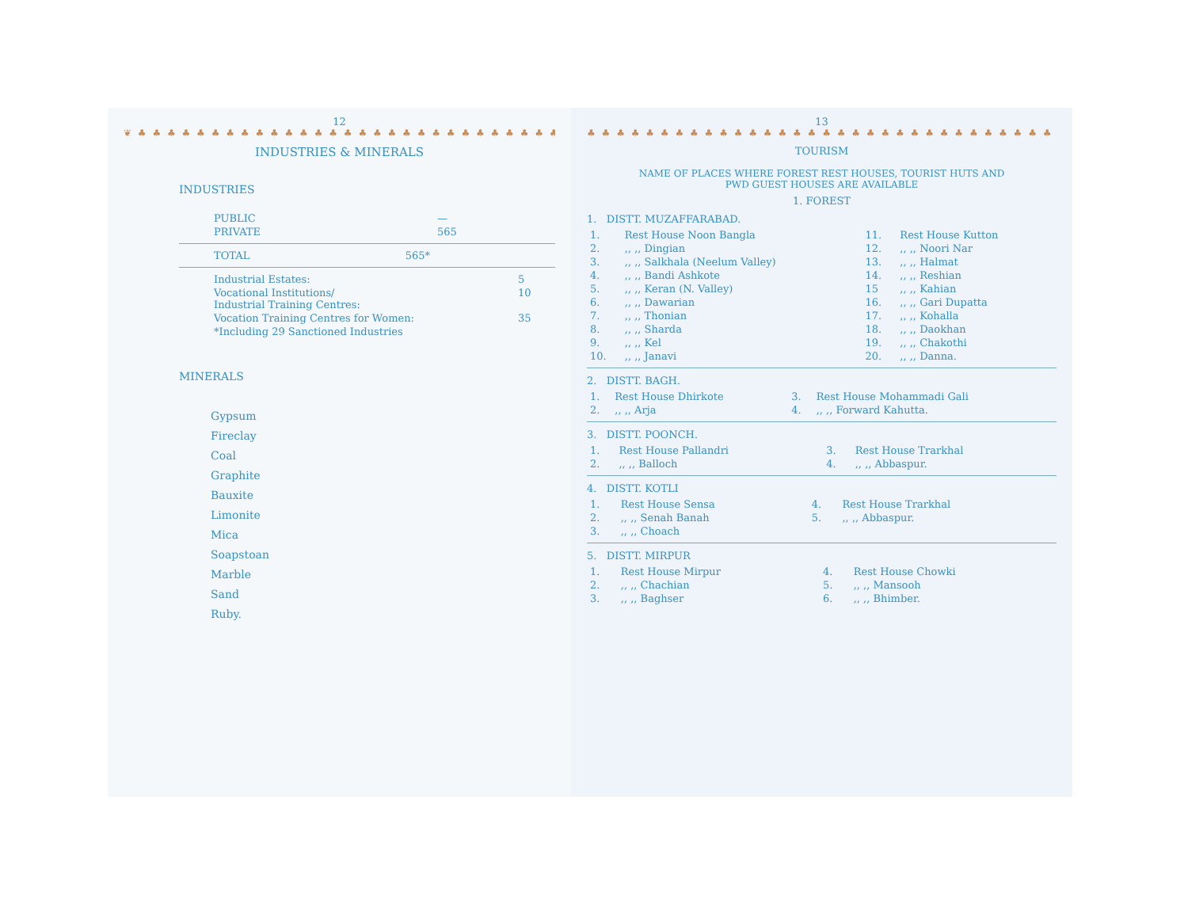12
❦ ♣ ♣ ♣ ♣ ♣ ♣ ♣ ♣ ♣ ♣ ♣ ♣ ♣ ♣ ♣ ♣ ♣ ♣ ♣ ♣ ♣ ♣ ♣ ♣ ♣ ♣ ♣ ♣ ♣ ♣
INDUSTRIES & MINERALS
INDUSTRIES
| PUBLIC | — |
| PRIVATE | 565 |
| TOTAL | 565* |
| Industrial Estates: | 5 |
| Vocational Institutions/ Industrial Training Centres: | 10 |
| Vocation Training Centres for Women: | 35 |
| *Including 29 Sanctioned Industries | |
MINERALS
Gypsum
Fireclay
Coal
Graphite
Bauxite
Limonite
Mica
Soapstoan
Marble
Sand
Ruby.
13
♣ ♣ ♣ ♣ ♣ ♣ ♣ ♣ ♣ ♣ ♣ ♣ ♣ ♣ ♣ ♣ ♣ ♣ ♣ ♣ ♣ ♣ ♣ ♣ ♣ ♣ ♣ ♣ ♣ ♣ ♣ ♣
TOURISM
NAME OF PLACES WHERE FOREST REST HOUSES, TOURIST HUTS AND
PWD GUEST HOUSES ARE AVAILABLE
1. FOREST
1. DISTT. MUZAFFARABAD.
| 1. | Rest House Noon Bangla | 11. | Rest House Kutton |
| 2. | ,, ,, Dingian | 12. | ,, ,, Noori Nar |
| 3. | ,, ,, Salkhala (Neelum Valley) | 13. | ,, ,, Halmat |
| 4. | ,, ,, Bandi Ashkote | 14. | ,, ,, Reshian |
| 5. | ,, ,, Keran (N. Valley) | 15 | ,, ,, Kahian |
| 6. | ,, ,, Dawarian | 16. | ,, ,, Gari Dupatta |
| 7. | ,, ,, Thonian | 17. | ,, ,, Kohalla |
| 8. | ,, ,, Sharda | 18. | ,, ,, Daokhan |
| 9. | ,, ,, Kel | 19. | ,, ,, Chakothi |
| 10. | ,, ,, Janavi | 20. | ,, ,, Danna. |
2. DISTT. BAGH.
| 1. | Rest House Dhirkote | 3. | Rest House Mohammadi Gali |
| 2. | ,, ,, Arja | 4. | ,, ,, Forward Kahutta. |
3. DISTT. POONCH.
| 1. | Rest House Pallandri | 3. | Rest House Trarkhal |
| 2. | ,, ,, Balloch | 4. | ,, ,, Abbaspur. |
4. DISTT. KOTLI
| 1. | Rest House Sensa | 4. | Rest House Trarkhal |
| 2. | ,, ,, Senah Banah | 5. | ,, ,, Abbaspur. |
| 3. | ,, ,, Choach | | |
5. DISTT. MIRPUR
| 1. | Rest House Mirpur | 4. | Rest House Chowki |
| 2. | ,, ,, Chachian | 5. | ,, ,, Mansooh |
| 3. | ,, ,, Baghser | 6. | ,, ,, Bhimber. |